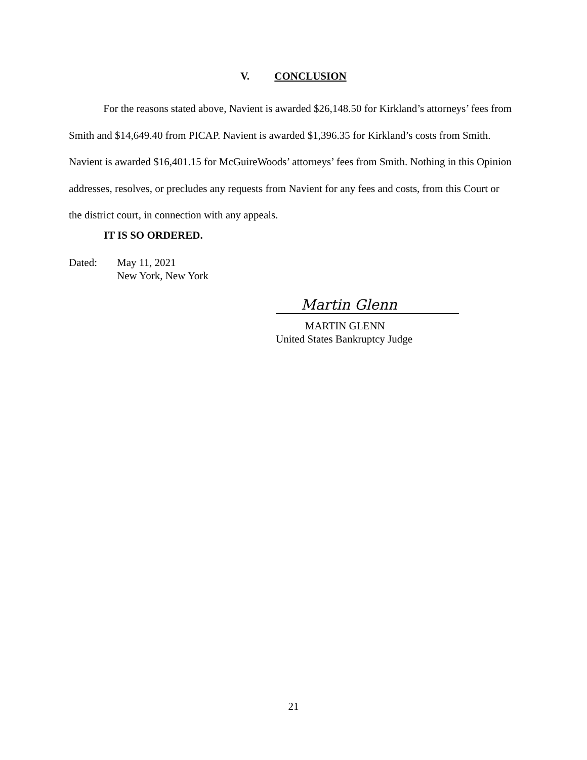V. CONCLUSION
For the reasons stated above, Navient is awarded $26,148.50 for Kirkland’s attorneys’ fees from Smith and $14,649.40 from PICAP. Navient is awarded $1,396.35 for Kirkland’s costs from Smith. Navient is awarded $16,401.15 for McGuireWoods’ attorneys’ fees from Smith. Nothing in this Opinion addresses, resolves, or precludes any requests from Navient for any fees and costs, from this Court or the district court, in connection with any appeals.
IT IS SO ORDERED.
Dated: May 11, 2021
New York, New York
Martin Glenn
MARTIN GLENN
United States Bankruptcy Judge
21